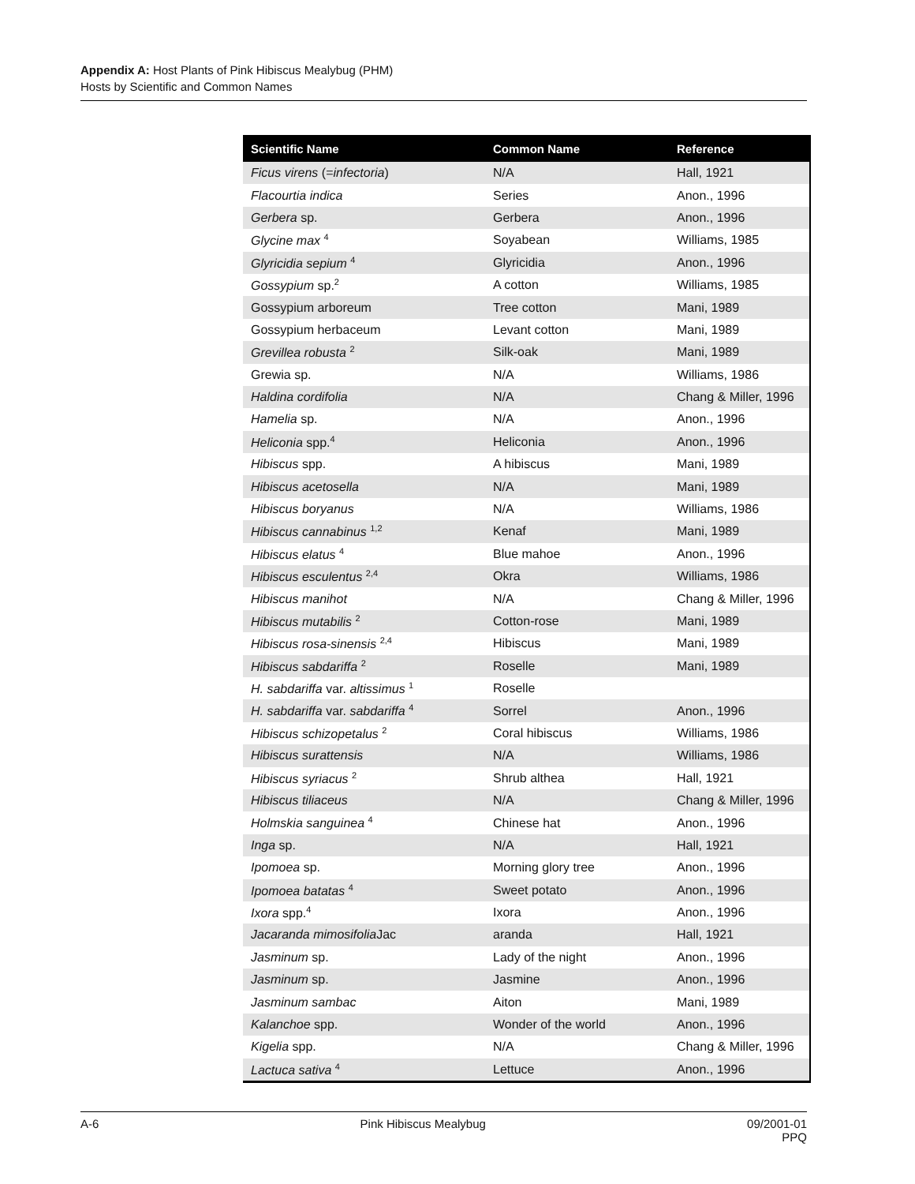Appendix A: Host Plants of Pink Hibiscus Mealybug (PHM)
Hosts by Scientific and Common Names
| Scientific Name | Common Name | Reference |
| --- | --- | --- |
| Ficus virens (= infectoria ) | N/A | Hall, 1921 |
| Flacourtia indica | Series | Anon., 1996 |
| Gerbera sp. | Gerbera | Anon., 1996 |
| Glycine max <sup>4</sup> | Soyabean | Williams, 1985 |
| Glyricidia sepium <sup>4</sup> | Glyricidia | Anon., 1996 |
| Gossypium sp.<sup>2</sup> | A cotton | Williams, 1985 |
| Gossypium arboreum | Tree cotton | Mani, 1989 |
| Gossypium herbaceum | Levant cotton | Mani, 1989 |
| Grevillea robusta <sup>2</sup> | Silk-oak | Mani, 1989 |
| Grewia sp. | N/A | Williams, 1986 |
| Haldina cordifolia | N/A | Chang & Miller, 1996 |
| Hamelia sp. | N/A | Anon., 1996 |
| Heliconia spp.<sup>4</sup> | Heliconia | Anon., 1996 |
| Hibiscus spp. | A hibiscus | Mani, 1989 |
| Hibiscus acetosella | N/A | Mani, 1989 |
| Hibiscus boryanus | N/A | Williams, 1986 |
| Hibiscus cannabinus <sup>1,2</sup> | Kenaf | Mani, 1989 |
| Hibiscus elatus <sup>4</sup> | Blue mahoe | Anon., 1996 |
| Hibiscus esculentus <sup>2,4</sup> | Okra | Williams, 1986 |
| Hibiscus manihot | N/A | Chang & Miller, 1996 |
| Hibiscus mutabilis <sup>2</sup> | Cotton-rose | Mani, 1989 |
| Hibiscus rosa-sinensis <sup>2,4</sup> | Hibiscus | Mani, 1989 |
| Hibiscus sabdariffa <sup>2</sup> | Roselle | Mani, 1989 |
| H. sabdariffa var. altissimus <sup>1</sup> | Roselle | |
| H. sabdariffa var. sabdariffa <sup>4</sup> | Sorrel | Anon., 1996 |
| Hibiscus schizopetalus <sup>2</sup> | Coral hibiscus | Williams, 1986 |
| Hibiscus surattensis | N/A | Williams, 1986 |
| Hibiscus syriacus <sup>2</sup> | Shrub althea | Hall, 1921 |
| Hibiscus tiliaceus | N/A | Chang & Miller, 1996 |
| Holmskia sanguinea <sup>4</sup> | Chinese hat | Anon., 1996 |
| Inga sp. | N/A | Hall, 1921 |
| Ipomoea sp. | Morning glory tree | Anon., 1996 |
| Ipomoea batatas <sup>4</sup> | Sweet potato | Anon., 1996 |
| Ixora spp.<sup>4</sup> | Ixora | Anon., 1996 |
| Jacaranda mimosifolia Jac | aranda | Hall, 1921 |
| Jasminum sp. | Lady of the night | Anon., 1996 |
| Jasminum sp. | Jasmine | Anon., 1996 |
| Jasminum sambac | Aiton | Mani, 1989 |
| Kalanchoe spp. | Wonder of the world | Anon., 1996 |
| Kigelia spp. | N/A | Chang & Miller, 1996 |
| Lactuca sativa <sup>4</sup> | Lettuce | Anon., 1996 |
A-6 Pink Hibiscus Mealybug 09/2001-01
PPQ